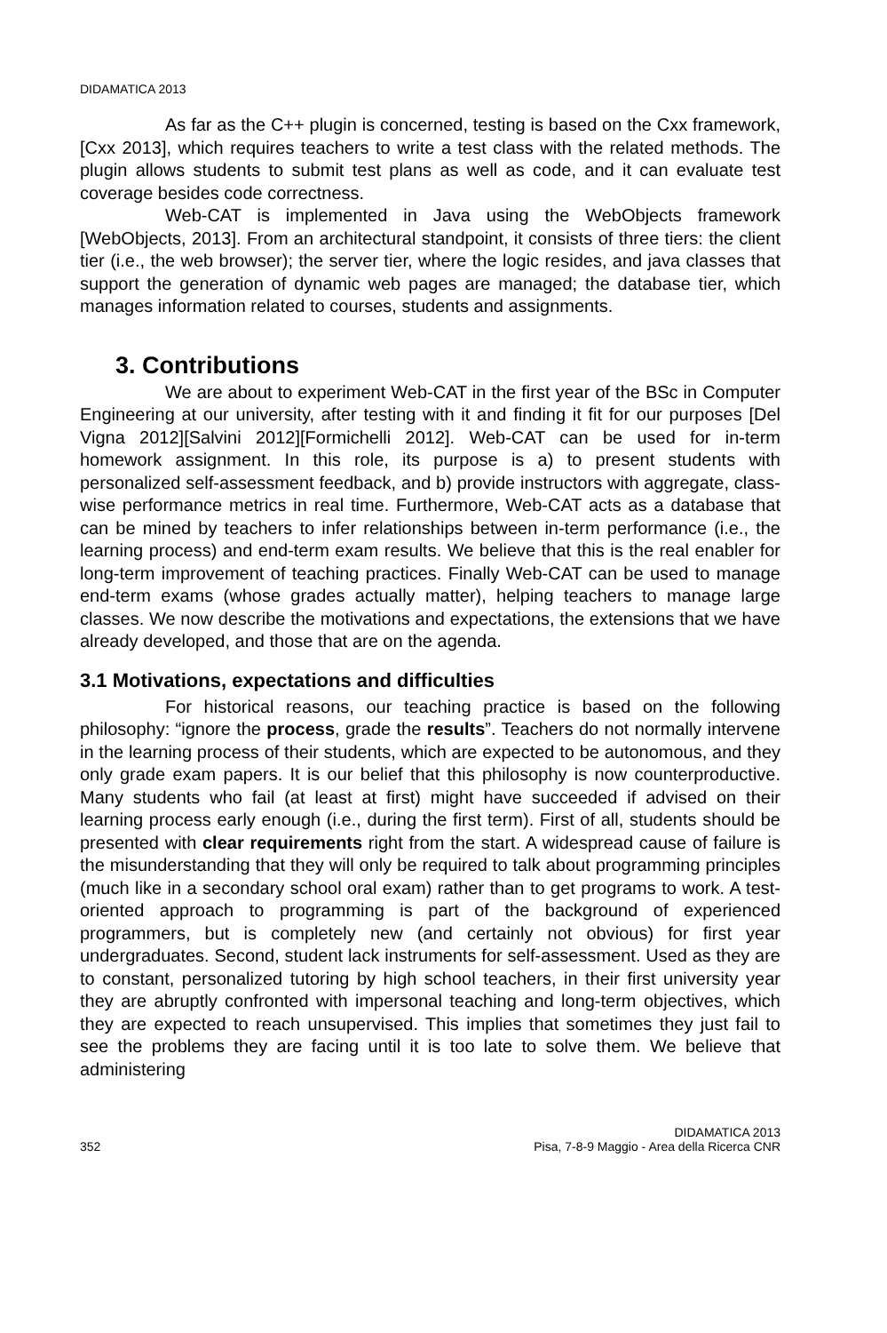DIDAMATICA 2013
As far as the C++ plugin is concerned, testing is based on the Cxx framework, [Cxx 2013], which requires teachers to write a test class with the related methods. The plugin allows students to submit test plans as well as code, and it can evaluate test coverage besides code correctness.
Web-CAT is implemented in Java using the WebObjects framework [WebObjects, 2013]. From an architectural standpoint, it consists of three tiers: the client tier (i.e., the web browser); the server tier, where the logic resides, and java classes that support the generation of dynamic web pages are managed; the database tier, which manages information related to courses, students and assignments.
3. Contributions
We are about to experiment Web-CAT in the first year of the BSc in Computer Engineering at our university, after testing with it and finding it fit for our purposes [Del Vigna 2012][Salvini 2012][Formichelli 2012]. Web-CAT can be used for in-term homework assignment. In this role, its purpose is a) to present students with personalized self-assessment feedback, and b) provide instructors with aggregate, class-wise performance metrics in real time. Furthermore, Web-CAT acts as a database that can be mined by teachers to infer relationships between in-term performance (i.e., the learning process) and end-term exam results. We believe that this is the real enabler for long-term improvement of teaching practices. Finally Web-CAT can be used to manage end-term exams (whose grades actually matter), helping teachers to manage large classes. We now describe the motivations and expectations, the extensions that we have already developed, and those that are on the agenda.
3.1 Motivations, expectations and difficulties
For historical reasons, our teaching practice is based on the following philosophy: “ignore the process, grade the results”. Teachers do not normally intervene in the learning process of their students, which are expected to be autonomous, and they only grade exam papers. It is our belief that this philosophy is now counterproductive. Many students who fail (at least at first) might have succeeded if advised on their learning process early enough (i.e., during the first term). First of all, students should be presented with clear requirements right from the start. A widespread cause of failure is the misunderstanding that they will only be required to talk about programming principles (much like in a secondary school oral exam) rather than to get programs to work. A test-oriented approach to programming is part of the background of experienced programmers, but is completely new (and certainly not obvious) for first year undergraduates. Second, student lack instruments for self-assessment. Used as they are to constant, personalized tutoring by high school teachers, in their first university year they are abruptly confronted with impersonal teaching and long-term objectives, which they are expected to reach unsupervised. This implies that sometimes they just fail to see the problems they are facing until it is too late to solve them. We believe that administering
352
DIDAMATICA 2013
Pisa, 7-8-9 Maggio - Area della Ricerca CNR